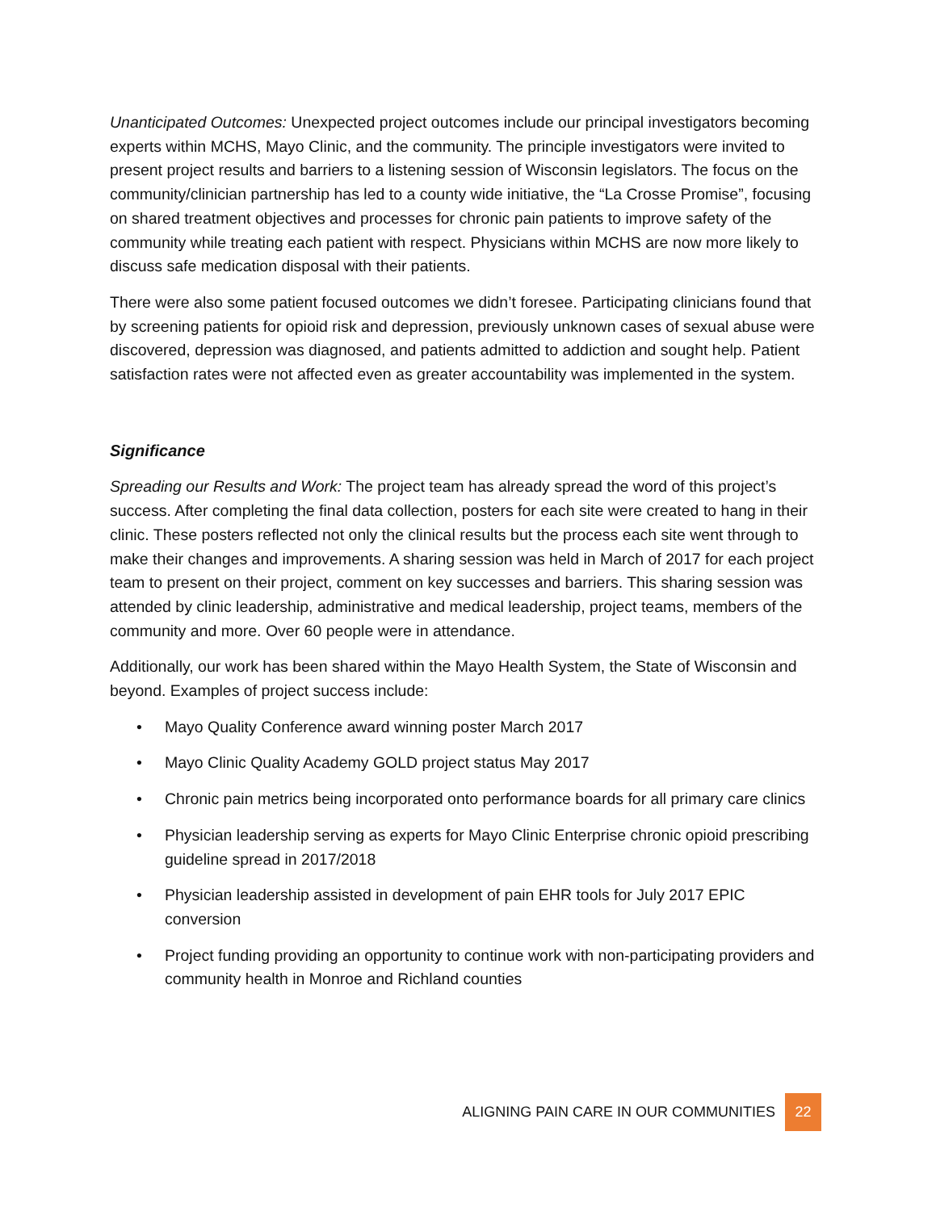Unanticipated Outcomes: Unexpected project outcomes include our principal investigators becoming experts within MCHS, Mayo Clinic, and the community. The principle investigators were invited to present project results and barriers to a listening session of Wisconsin legislators. The focus on the community/clinician partnership has led to a county wide initiative, the “La Crosse Promise”, focusing on shared treatment objectives and processes for chronic pain patients to improve safety of the community while treating each patient with respect. Physicians within MCHS are now more likely to discuss safe medication disposal with their patients.
There were also some patient focused outcomes we didn’t foresee. Participating clinicians found that by screening patients for opioid risk and depression, previously unknown cases of sexual abuse were discovered, depression was diagnosed, and patients admitted to addiction and sought help. Patient satisfaction rates were not affected even as greater accountability was implemented in the system.
Significance
Spreading our Results and Work: The project team has already spread the word of this project’s success. After completing the final data collection, posters for each site were created to hang in their clinic. These posters reflected not only the clinical results but the process each site went through to make their changes and improvements. A sharing session was held in March of 2017 for each project team to present on their project, comment on key successes and barriers. This sharing session was attended by clinic leadership, administrative and medical leadership, project teams, members of the community and more. Over 60 people were in attendance.
Additionally, our work has been shared within the Mayo Health System, the State of Wisconsin and beyond. Examples of project success include:
• Mayo Quality Conference award winning poster March 2017
• Mayo Clinic Quality Academy GOLD project status May 2017
• Chronic pain metrics being incorporated onto performance boards for all primary care clinics
• Physician leadership serving as experts for Mayo Clinic Enterprise chronic opioid prescribing guideline spread in 2017/2018
• Physician leadership assisted in development of pain EHR tools for July 2017 EPIC conversion
• Project funding providing an opportunity to continue work with non-participating providers and community health in Monroe and Richland counties
ALIGNING PAIN CARE IN OUR COMMUNITIES 22